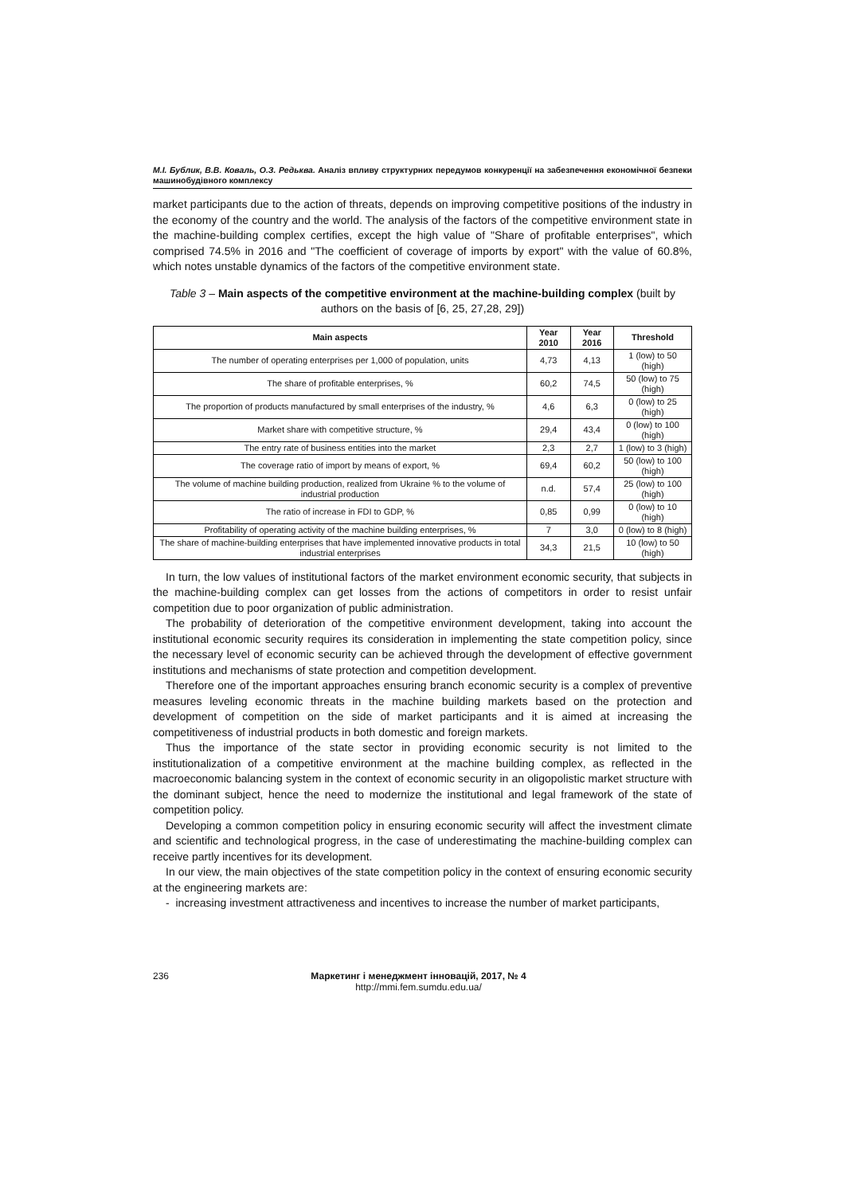М.І. Бублик, В.В. Коваль, О.З. Редьква. Аналіз впливу структурних передумов конкуренції на забезпечення економічної безпеки машинобудівного комплексу
market participants due to the action of threats, depends on improving competitive positions of the industry in the economy of the country and the world. The analysis of the factors of the competitive environment state in the machine-building complex certifies, except the high value of "Share of profitable enterprises", which comprised 74.5% in 2016 and "The coefficient of coverage of imports by export" with the value of 60.8%, which notes unstable dynamics of the factors of the competitive environment state.
Table 3 – Main aspects of the competitive environment at the machine-building complex (built by authors on the basis of [6, 25, 27,28, 29])
| Main aspects | Year 2010 | Year 2016 | Threshold |
| --- | --- | --- | --- |
| The number of operating enterprises per 1,000 of population, units | 4,73 | 4,13 | 1 (low) to 50 (high) |
| The share of profitable enterprises, % | 60,2 | 74,5 | 50 (low) to 75 (high) |
| The proportion of products manufactured by small enterprises of the industry, % | 4,6 | 6,3 | 0 (low) to 25 (high) |
| Market share with competitive structure, % | 29,4 | 43,4 | 0 (low) to 100 (high) |
| The entry rate of business entities into the market | 2,3 | 2,7 | 1 (low) to 3 (high) |
| The coverage ratio of import by means of export, % | 69,4 | 60,2 | 50 (low) to 100 (high) |
| The volume of machine building production, realized from Ukraine % to the volume of industrial production | n.d. | 57,4 | 25 (low) to 100 (high) |
| The ratio of increase in FDI to GDP, % | 0,85 | 0,99 | 0 (low) to 10 (high) |
| Profitability of operating activity of the machine building enterprises, % | 7 | 3,0 | 0 (low) to 8 (high) |
| The share of machine-building enterprises that have implemented innovative products in total industrial enterprises | 34,3 | 21,5 | 10 (low) to 50 (high) |
In turn, the low values of institutional factors of the market environment economic security, that subjects in the machine-building complex can get losses from the actions of competitors in order to resist unfair competition due to poor organization of public administration.
The probability of deterioration of the competitive environment development, taking into account the institutional economic security requires its consideration in implementing the state competition policy, since the necessary level of economic security can be achieved through the development of effective government institutions and mechanisms of state protection and competition development.
Therefore one of the important approaches ensuring branch economic security is a complex of preventive measures leveling economic threats in the machine building markets based on the protection and development of competition on the side of market participants and it is aimed at increasing the competitiveness of industrial products in both domestic and foreign markets.
Thus the importance of the state sector in providing economic security is not limited to the institutionalization of a competitive environment at the machine building complex, as reflected in the macroeconomic balancing system in the context of economic security in an oligopolistic market structure with the dominant subject, hence the need to modernize the institutional and legal framework of the state of competition policy.
Developing a common competition policy in ensuring economic security will affect the investment climate and scientific and technological progress, in the case of underestimating the machine-building complex can receive partly incentives for its development.
In our view, the main objectives of the state competition policy in the context of ensuring economic security at the engineering markets are:
- increasing investment attractiveness and incentives to increase the number of market participants,
236 Маркетинг і менеджмент інновацій, 2017, № 4
http://mmi.fem.sumdu.edu.ua/